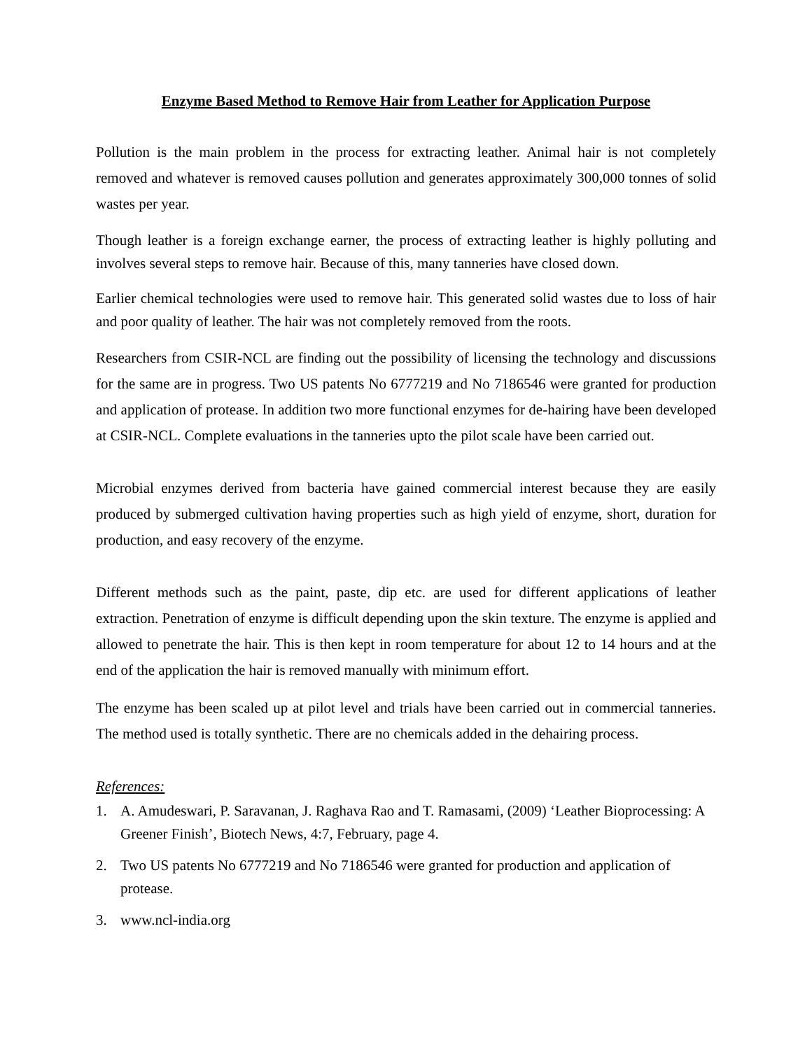Enzyme Based Method to Remove Hair from Leather for Application Purpose
Pollution is the main problem in the process for extracting leather. Animal hair is not completely removed and whatever is removed causes pollution and generates approximately 300,000 tonnes of solid wastes per year.
Though leather is a foreign exchange earner, the process of extracting leather is highly polluting and involves several steps to remove hair. Because of this, many tanneries have closed down.
Earlier chemical technologies were used to remove hair. This generated solid wastes due to loss of hair and poor quality of leather. The hair was not completely removed from the roots.
Researchers from CSIR-NCL are finding out the possibility of licensing the technology and discussions for the same are in progress. Two US patents No 6777219 and No 7186546 were granted for production and application of protease. In addition two more functional enzymes for de-hairing have been developed at CSIR-NCL. Complete evaluations in the tanneries upto the pilot scale have been carried out.
Microbial enzymes derived from bacteria have gained commercial interest because they are easily produced by submerged cultivation having properties such as high yield of enzyme, short, duration for production, and easy recovery of the enzyme.
Different methods such as the paint, paste, dip etc. are used for different applications of leather extraction. Penetration of enzyme is difficult depending upon the skin texture. The enzyme is applied and allowed to penetrate the hair. This is then kept in room temperature for about 12 to 14 hours and at the end of the application the hair is removed manually with minimum effort.
The enzyme has been scaled up at pilot level and trials have been carried out in commercial tanneries. The method used is totally synthetic. There are no chemicals added in the dehairing process.
References:
1. A. Amudeswari, P. Saravanan, J. Raghava Rao and T. Ramasami, (2009) ‘Leather Bioprocessing: A Greener Finish’, Biotech News, 4:7, February, page 4.
2. Two US patents No 6777219 and No 7186546 were granted for production and application of protease.
3. www.ncl-india.org